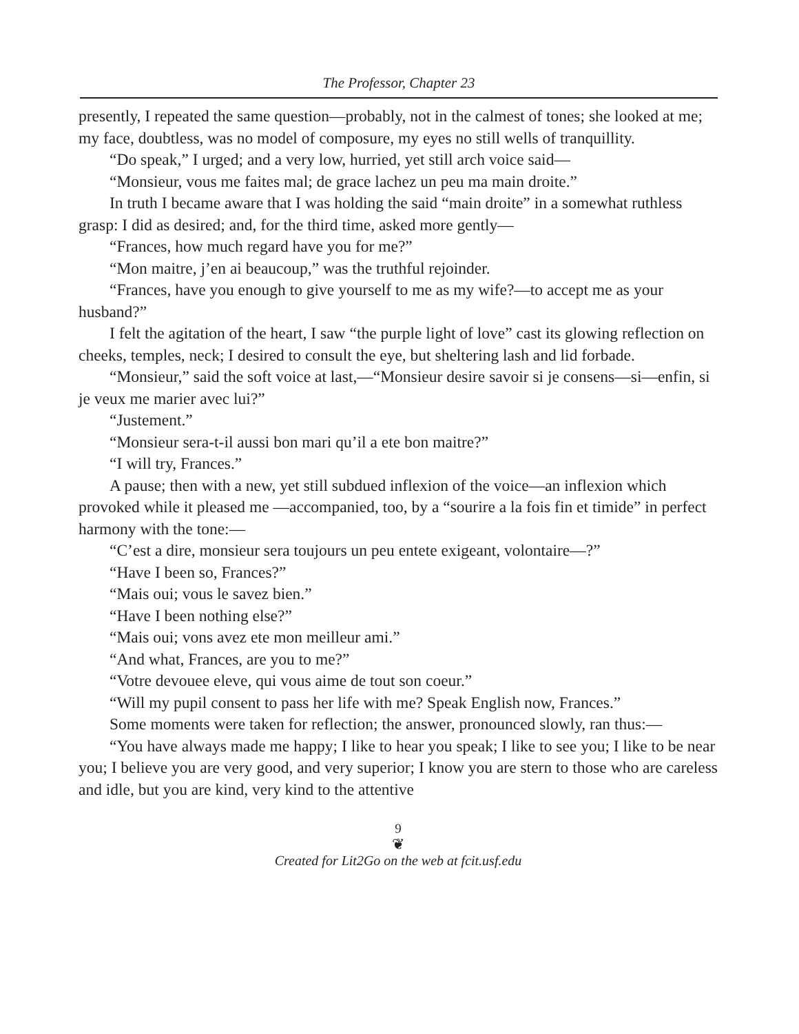The Professor, Chapter 23
presently, I repeated the same question—probably, not in the calmest of tones; she looked at me; my face, doubtless, was no model of composure, my eyes no still wells of tranquillity.
“Do speak,” I urged; and a very low, hurried, yet still arch voice said—
“Monsieur, vous me faites mal; de grace lachez un peu ma main droite.”
In truth I became aware that I was holding the said “main droite” in a somewhat ruthless grasp: I did as desired; and, for the third time, asked more gently—
“Frances, how much regard have you for me?”
“Mon maitre, j’en ai beaucoup,” was the truthful rejoinder.
“Frances, have you enough to give yourself to me as my wife?—to accept me as your husband?”
I felt the agitation of the heart, I saw “the purple light of love” cast its glowing reflection on cheeks, temples, neck; I desired to consult the eye, but sheltering lash and lid forbade.
“Monsieur,” said the soft voice at last,—“Monsieur desire savoir si je consens—si—enfin, si je veux me marier avec lui?”
“Justement.”
“Monsieur sera-t-il aussi bon mari qu’il a ete bon maitre?”
“I will try, Frances.”
A pause; then with a new, yet still subdued inflexion of the voice—an inflexion which provoked while it pleased me —accompanied, too, by a “sourire a la fois fin et timide” in perfect harmony with the tone:—
“C’est a dire, monsieur sera toujours un peu entete exigeant, volontaire—?”
“Have I been so, Frances?”
“Mais oui; vous le savez bien.”
“Have I been nothing else?”
“Mais oui; vons avez ete mon meilleur ami.”
“And what, Frances, are you to me?”
“Votre devouee eleve, qui vous aime de tout son coeur.”
“Will my pupil consent to pass her life with me? Speak English now, Frances.”
Some moments were taken for reflection; the answer, pronounced slowly, ran thus:—
“You have always made me happy; I like to hear you speak; I like to see you; I like to be near you; I believe you are very good, and very superior; I know you are stern to those who are careless and idle, but you are kind, very kind to the attentive
9
❦
Created for Lit2Go on the web at fcit.usf.edu